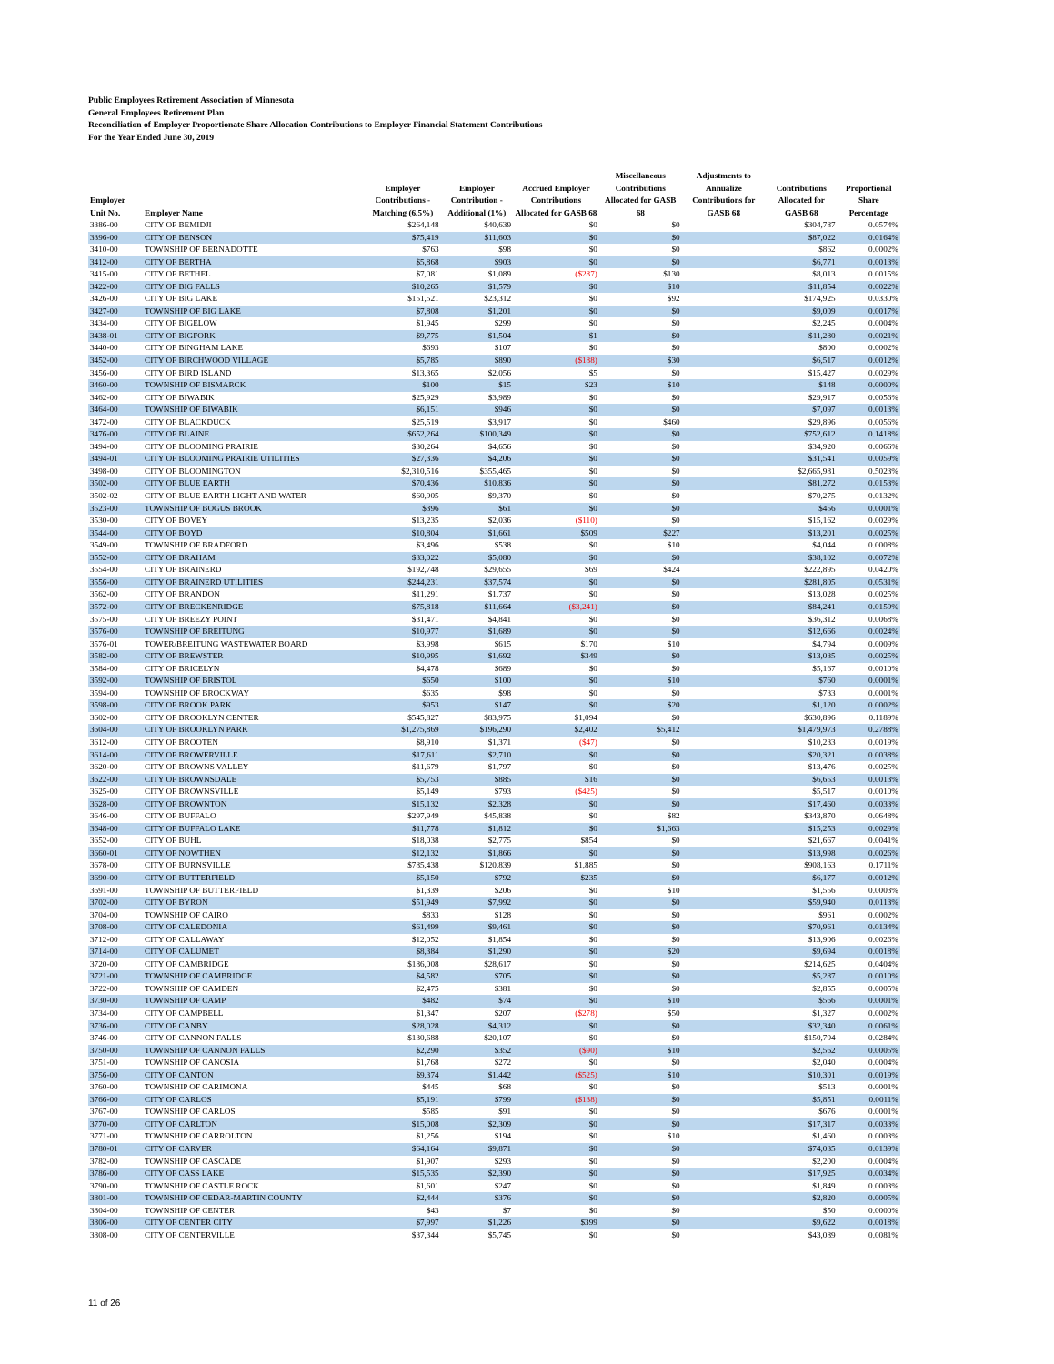Public Employees Retirement Association of Minnesota
General Employees Retirement Plan
Reconciliation of Employer Proportionate Share Allocation Contributions to Employer Financial Statement Contributions
For the Year Ended June 30, 2019
| Employer Unit No. | Employer Name | Employer Contributions - Matching (6.5%) | Employer Contribution - Additional (1%) | Accrued Employer Contributions Allocated for GASB 68 | Miscellaneous Contributions Allocated for GASB 68 | Adjustments to Annualize Contributions for GASB 68 | Contributions Allocated for GASB 68 | Proportional Share Percentage |
| --- | --- | --- | --- | --- | --- | --- | --- | --- |
| 3386-00 | CITY OF BEMIDJI | $264,148 | $40,639 | $0 | $0 | | $304,787 | 0.0574% |
| 3396-00 | CITY OF BENSON | $75,419 | $11,603 | $0 | $0 | | $87,022 | 0.0164% |
| 3410-00 | TOWNSHIP OF BERNADOTTE | $763 | $98 | $0 | $0 | | $862 | 0.0002% |
| 3412-00 | CITY OF BERTHA | $5,868 | $903 | $0 | $0 | | $6,771 | 0.0013% |
| 3415-00 | CITY OF BETHEL | $7,081 | $1,089 | ($287) | $130 | | $8,013 | 0.0015% |
| 3422-00 | CITY OF BIG FALLS | $10,265 | $1,579 | $0 | $10 | | $11,854 | 0.0022% |
| 3426-00 | CITY OF BIG LAKE | $151,521 | $23,312 | $0 | $92 | | $174,925 | 0.0330% |
| 3427-00 | TOWNSHIP OF BIG LAKE | $7,808 | $1,201 | $0 | $0 | | $9,009 | 0.0017% |
| 3434-00 | CITY OF BIGELOW | $1,945 | $299 | $0 | $0 | | $2,245 | 0.0004% |
| 3438-01 | CITY OF BIGFORK | $9,775 | $1,504 | $1 | $0 | | $11,280 | 0.0021% |
| 3440-00 | CITY OF BINGHAM LAKE | $693 | $107 | $0 | $0 | | $800 | 0.0002% |
| 3452-00 | CITY OF BIRCHWOOD VILLAGE | $5,785 | $890 | ($188) | $30 | | $6,517 | 0.0012% |
| 3456-00 | CITY OF BIRD ISLAND | $13,365 | $2,056 | $5 | $0 | | $15,427 | 0.0029% |
| 3460-00 | TOWNSHIP OF BISMARCK | $100 | $15 | $23 | $10 | | $148 | 0.0000% |
| 3462-00 | CITY OF BIWABIK | $25,929 | $3,989 | $0 | $0 | | $29,917 | 0.0056% |
| 3464-00 | TOWNSHIP OF BIWABIK | $6,151 | $946 | $0 | $0 | | $7,097 | 0.0013% |
| 3472-00 | CITY OF BLACKDUCK | $25,519 | $3,917 | $0 | $460 | | $29,896 | 0.0056% |
| 3476-00 | CITY OF BLAINE | $652,264 | $100,349 | $0 | $0 | | $752,612 | 0.1418% |
| 3494-00 | CITY OF BLOOMING PRAIRIE | $30,264 | $4,656 | $0 | $0 | | $34,920 | 0.0066% |
| 3494-01 | CITY OF BLOOMING PRAIRIE UTILITIES | $27,336 | $4,206 | $0 | $0 | | $31,541 | 0.0059% |
| 3498-00 | CITY OF BLOOMINGTON | $2,310,516 | $355,465 | $0 | $0 | | $2,665,981 | 0.5023% |
| 3502-00 | CITY OF BLUE EARTH | $70,436 | $10,836 | $0 | $0 | | $81,272 | 0.0153% |
| 3502-02 | CITY OF BLUE EARTH LIGHT AND WATER | $60,905 | $9,370 | $0 | $0 | | $70,275 | 0.0132% |
| 3523-00 | TOWNSHIP OF BOGUS BROOK | $396 | $61 | $0 | $0 | | $456 | 0.0001% |
| 3530-00 | CITY OF BOVEY | $13,235 | $2,036 | ($110) | $0 | | $15,162 | 0.0029% |
| 3544-00 | CITY OF BOYD | $10,804 | $1,661 | $509 | $227 | | $13,201 | 0.0025% |
| 3549-00 | TOWNSHIP OF BRADFORD | $3,496 | $538 | $0 | $10 | | $4,044 | 0.0008% |
| 3552-00 | CITY OF BRAHAM | $33,022 | $5,080 | $0 | $0 | | $38,102 | 0.0072% |
| 3554-00 | CITY OF BRAINERD | $192,748 | $29,655 | $69 | $424 | | $222,895 | 0.0420% |
| 3556-00 | CITY OF BRAINERD UTILITIES | $244,231 | $37,574 | $0 | $0 | | $281,805 | 0.0531% |
| 3562-00 | CITY OF BRANDON | $11,291 | $1,737 | $0 | $0 | | $13,028 | 0.0025% |
| 3572-00 | CITY OF BRECKENRIDGE | $75,818 | $11,664 | ($3,241) | $0 | | $84,241 | 0.0159% |
| 3575-00 | CITY OF BREEZY POINT | $31,471 | $4,841 | $0 | $0 | | $36,312 | 0.0068% |
| 3576-00 | TOWNSHIP OF BREITUNG | $10,977 | $1,689 | $0 | $0 | | $12,666 | 0.0024% |
| 3576-01 | TOWER/BREITUNG WASTEWATER BOARD | $3,998 | $615 | $170 | $10 | | $4,794 | 0.0009% |
| 3582-00 | CITY OF BREWSTER | $10,995 | $1,692 | $349 | $0 | | $13,035 | 0.0025% |
| 3584-00 | CITY OF BRICELYN | $4,478 | $689 | $0 | $0 | | $5,167 | 0.0010% |
| 3592-00 | TOWNSHIP OF BRISTOL | $650 | $100 | $0 | $10 | | $760 | 0.0001% |
| 3594-00 | TOWNSHIP OF BROCKWAY | $635 | $98 | $0 | $0 | | $733 | 0.0001% |
| 3598-00 | CITY OF BROOK PARK | $953 | $147 | $0 | $20 | | $1,120 | 0.0002% |
| 3602-00 | CITY OF BROOKLYN CENTER | $545,827 | $83,975 | $1,094 | $0 | | $630,896 | 0.1189% |
| 3604-00 | CITY OF BROOKLYN PARK | $1,275,869 | $196,290 | $2,402 | $5,412 | | $1,479,973 | 0.2788% |
| 3612-00 | CITY OF BROOTEN | $8,910 | $1,371 | ($47) | $0 | | $10,233 | 0.0019% |
| 3614-00 | CITY OF BROWERVILLE | $17,611 | $2,710 | $0 | $0 | | $20,321 | 0.0038% |
| 3620-00 | CITY OF BROWNS VALLEY | $11,679 | $1,797 | $0 | $0 | | $13,476 | 0.0025% |
| 3622-00 | CITY OF BROWNSDALE | $5,753 | $885 | $16 | $0 | | $6,653 | 0.0013% |
| 3625-00 | CITY OF BROWNSVILLE | $5,149 | $793 | ($425) | $0 | | $5,517 | 0.0010% |
| 3628-00 | CITY OF BROWNTON | $15,132 | $2,328 | $0 | $0 | | $17,460 | 0.0033% |
| 3646-00 | CITY OF BUFFALO | $297,949 | $45,838 | $0 | $82 | | $343,870 | 0.0648% |
| 3648-00 | CITY OF BUFFALO LAKE | $11,778 | $1,812 | $0 | $1,663 | | $15,253 | 0.0029% |
| 3652-00 | CITY OF BUHL | $18,038 | $2,775 | $854 | $0 | | $21,667 | 0.0041% |
| 3660-01 | CITY OF NOWTHEN | $12,132 | $1,866 | $0 | $0 | | $13,998 | 0.0026% |
| 3678-00 | CITY OF BURNSVILLE | $785,438 | $120,839 | $1,885 | $0 | | $908,163 | 0.1711% |
| 3690-00 | CITY OF BUTTERFIELD | $5,150 | $792 | $235 | $0 | | $6,177 | 0.0012% |
| 3691-00 | TOWNSHIP OF BUTTERFIELD | $1,339 | $206 | $0 | $10 | | $1,556 | 0.0003% |
| 3702-00 | CITY OF BYRON | $51,949 | $7,992 | $0 | $0 | | $59,940 | 0.0113% |
| 3704-00 | TOWNSHIP OF CAIRO | $833 | $128 | $0 | $0 | | $961 | 0.0002% |
| 3708-00 | CITY OF CALEDONIA | $61,499 | $9,461 | $0 | $0 | | $70,961 | 0.0134% |
| 3712-00 | CITY OF CALLAWAY | $12,052 | $1,854 | $0 | $0 | | $13,906 | 0.0026% |
| 3714-00 | CITY OF CALUMET | $8,384 | $1,290 | $0 | $20 | | $9,694 | 0.0018% |
| 3720-00 | CITY OF CAMBRIDGE | $186,008 | $28,617 | $0 | $0 | | $214,625 | 0.0404% |
| 3721-00 | TOWNSHIP OF CAMBRIDGE | $4,582 | $705 | $0 | $0 | | $5,287 | 0.0010% |
| 3722-00 | TOWNSHIP OF CAMDEN | $2,475 | $381 | $0 | $0 | | $2,855 | 0.0005% |
| 3730-00 | TOWNSHIP OF CAMP | $482 | $74 | $0 | $10 | | $566 | 0.0001% |
| 3734-00 | CITY OF CAMPBELL | $1,347 | $207 | ($278) | $50 | | $1,327 | 0.0002% |
| 3736-00 | CITY OF CANBY | $28,028 | $4,312 | $0 | $0 | | $32,340 | 0.0061% |
| 3746-00 | CITY OF CANNON FALLS | $130,688 | $20,107 | $0 | $0 | | $150,794 | 0.0284% |
| 3750-00 | TOWNSHIP OF CANNON FALLS | $2,290 | $352 | ($90) | $10 | | $2,562 | 0.0005% |
| 3751-00 | TOWNSHIP OF CANOSIA | $1,768 | $272 | $0 | $0 | | $2,040 | 0.0004% |
| 3756-00 | CITY OF CANTON | $9,374 | $1,442 | ($525) | $10 | | $10,301 | 0.0019% |
| 3760-00 | TOWNSHIP OF CARIMONA | $445 | $68 | $0 | $0 | | $513 | 0.0001% |
| 3766-00 | CITY OF CARLOS | $5,191 | $799 | ($138) | $0 | | $5,851 | 0.0011% |
| 3767-00 | TOWNSHIP OF CARLOS | $585 | $91 | $0 | $0 | | $676 | 0.0001% |
| 3770-00 | CITY OF CARLTON | $15,008 | $2,309 | $0 | $0 | | $17,317 | 0.0033% |
| 3771-00 | TOWNSHIP OF CARROLTON | $1,256 | $194 | $0 | $10 | | $1,460 | 0.0003% |
| 3780-01 | CITY OF CARVER | $64,164 | $9,871 | $0 | $0 | | $74,035 | 0.0139% |
| 3782-00 | TOWNSHIP OF CASCADE | $1,907 | $293 | $0 | $0 | | $2,200 | 0.0004% |
| 3786-00 | CITY OF CASS LAKE | $15,535 | $2,390 | $0 | $0 | | $17,925 | 0.0034% |
| 3790-00 | TOWNSHIP OF CASTLE ROCK | $1,601 | $247 | $0 | $0 | | $1,849 | 0.0003% |
| 3801-00 | TOWNSHIP OF CEDAR-MARTIN COUNTY | $2,444 | $376 | $0 | $0 | | $2,820 | 0.0005% |
| 3804-00 | TOWNSHIP OF CENTER | $43 | $7 | $0 | $0 | | $50 | 0.0000% |
| 3806-00 | CITY OF CENTER CITY | $7,997 | $1,226 | $399 | $0 | | $9,622 | 0.0018% |
| 3808-00 | CITY OF CENTERVILLE | $37,344 | $5,745 | $0 | $0 | | $43,089 | 0.0081% |
11 of 26